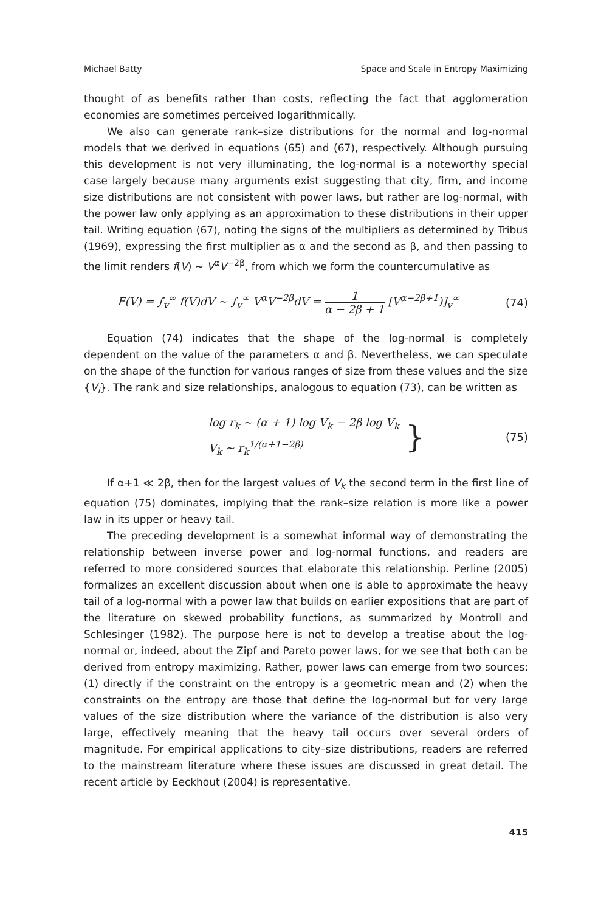Michael Batty Space and Scale in Entropy Maximizing
thought of as benefits rather than costs, reflecting the fact that agglomeration economies are sometimes perceived logarithmically.
We also can generate rank–size distributions for the normal and log-normal models that we derived in equations (65) and (67), respectively. Although pursuing this development is not very illuminating, the log-normal is a noteworthy special case largely because many arguments exist suggesting that city, firm, and income size distributions are not consistent with power laws, but rather are log-normal, with the power law only applying as an approximation to these distributions in their upper tail. Writing equation (67), noting the signs of the multipliers as determined by Tribus (1969), expressing the first multiplier as α and the second as β, and then passing to the limit renders f(V) ~ V<sup>α</sup>V<sup>−2β</sup>, from which we form the countercumulative as
F(V) = ∫<sub>v</sub><sup>∞</sup> f(V)dV ~ ∫<sub>v</sub><sup>∞</sup> V<sup>α</sup>V<sup>−2β</sup>dV = 1 α − 2β + 1 [V<sup>α−2β+1</sup>)]<sub>v</sub><sup>∞</sup> (74)
Equation (74) indicates that the shape of the log-normal is completely dependent on the value of the parameters α and β. Nevertheless, we can speculate on the shape of the function for various ranges of size from these values and the size {V<sub>i</sub>}. The rank and size relationships, analogous to equation (73), can be written as
log r<sub>k</sub> ~ (α + 1) log V<sub>k</sub> − 2β log V<sub>k</sub>
V<sub>k</sub> ~ r<sub>k</sub><sup>1/(α+1−2β)</sup> } (75)
If α+1 ≪ 2β, then for the largest values of V<sub>k</sub> the second term in the first line of equation (75) dominates, implying that the rank–size relation is more like a power law in its upper or heavy tail.
The preceding development is a somewhat informal way of demonstrating the relationship between inverse power and log-normal functions, and readers are referred to more considered sources that elaborate this relationship. Perline (2005) formalizes an excellent discussion about when one is able to approximate the heavy tail of a log-normal with a power law that builds on earlier expositions that are part of the literature on skewed probability functions, as summarized by Montroll and Schlesinger (1982). The purpose here is not to develop a treatise about the log-normal or, indeed, about the Zipf and Pareto power laws, for we see that both can be derived from entropy maximizing. Rather, power laws can emerge from two sources: (1) directly if the constraint on the entropy is a geometric mean and (2) when the constraints on the entropy are those that define the log-normal but for very large values of the size distribution where the variance of the distribution is also very large, effectively meaning that the heavy tail occurs over several orders of magnitude. For empirical applications to city–size distributions, readers are referred to the mainstream literature where these issues are discussed in great detail. The recent article by Eeckhout (2004) is representative.
415